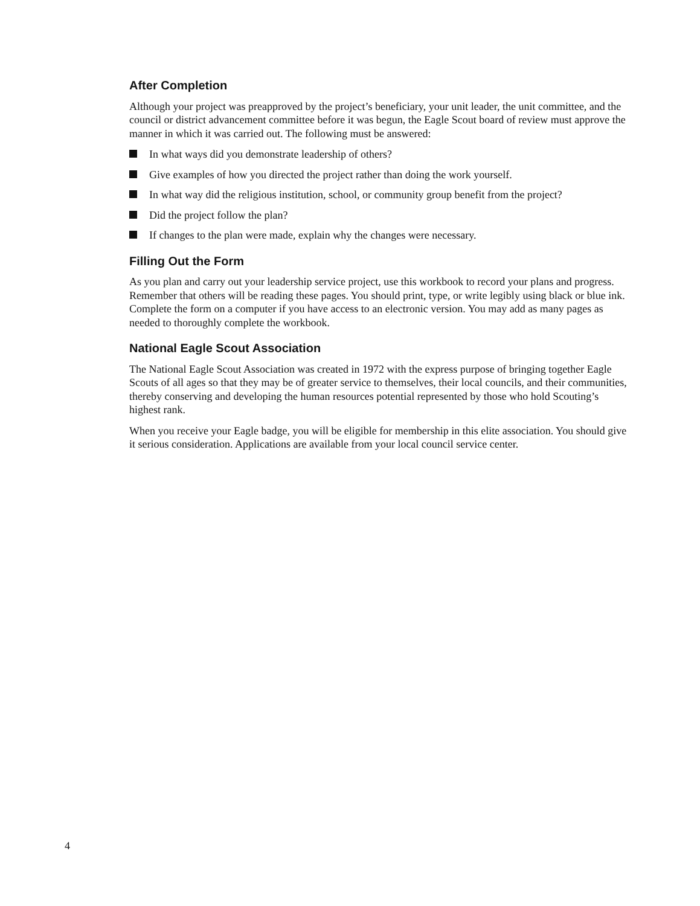After Completion
Although your project was preapproved by the project’s beneficiary, your unit leader, the unit committee, and the council or district advancement committee before it was begun, the Eagle Scout board of review must approve the manner in which it was carried out. The following must be answered:
In what ways did you demonstrate leadership of others?
Give examples of how you directed the project rather than doing the work yourself.
In what way did the religious institution, school, or community group benefit from the project?
Did the project follow the plan?
If changes to the plan were made, explain why the changes were necessary.
Filling Out the Form
As you plan and carry out your leadership service project, use this workbook to record your plans and progress. Remember that others will be reading these pages. You should print, type, or write legibly using black or blue ink. Complete the form on a computer if you have access to an electronic version. You may add as many pages as needed to thoroughly complete the workbook.
National Eagle Scout Association
The National Eagle Scout Association was created in 1972 with the express purpose of bringing together Eagle Scouts of all ages so that they may be of greater service to themselves, their local councils, and their communities, thereby conserving and developing the human resources potential represented by those who hold Scouting’s highest rank.
When you receive your Eagle badge, you will be eligible for membership in this elite association. You should give it serious consideration. Applications are available from your local council service center.
4